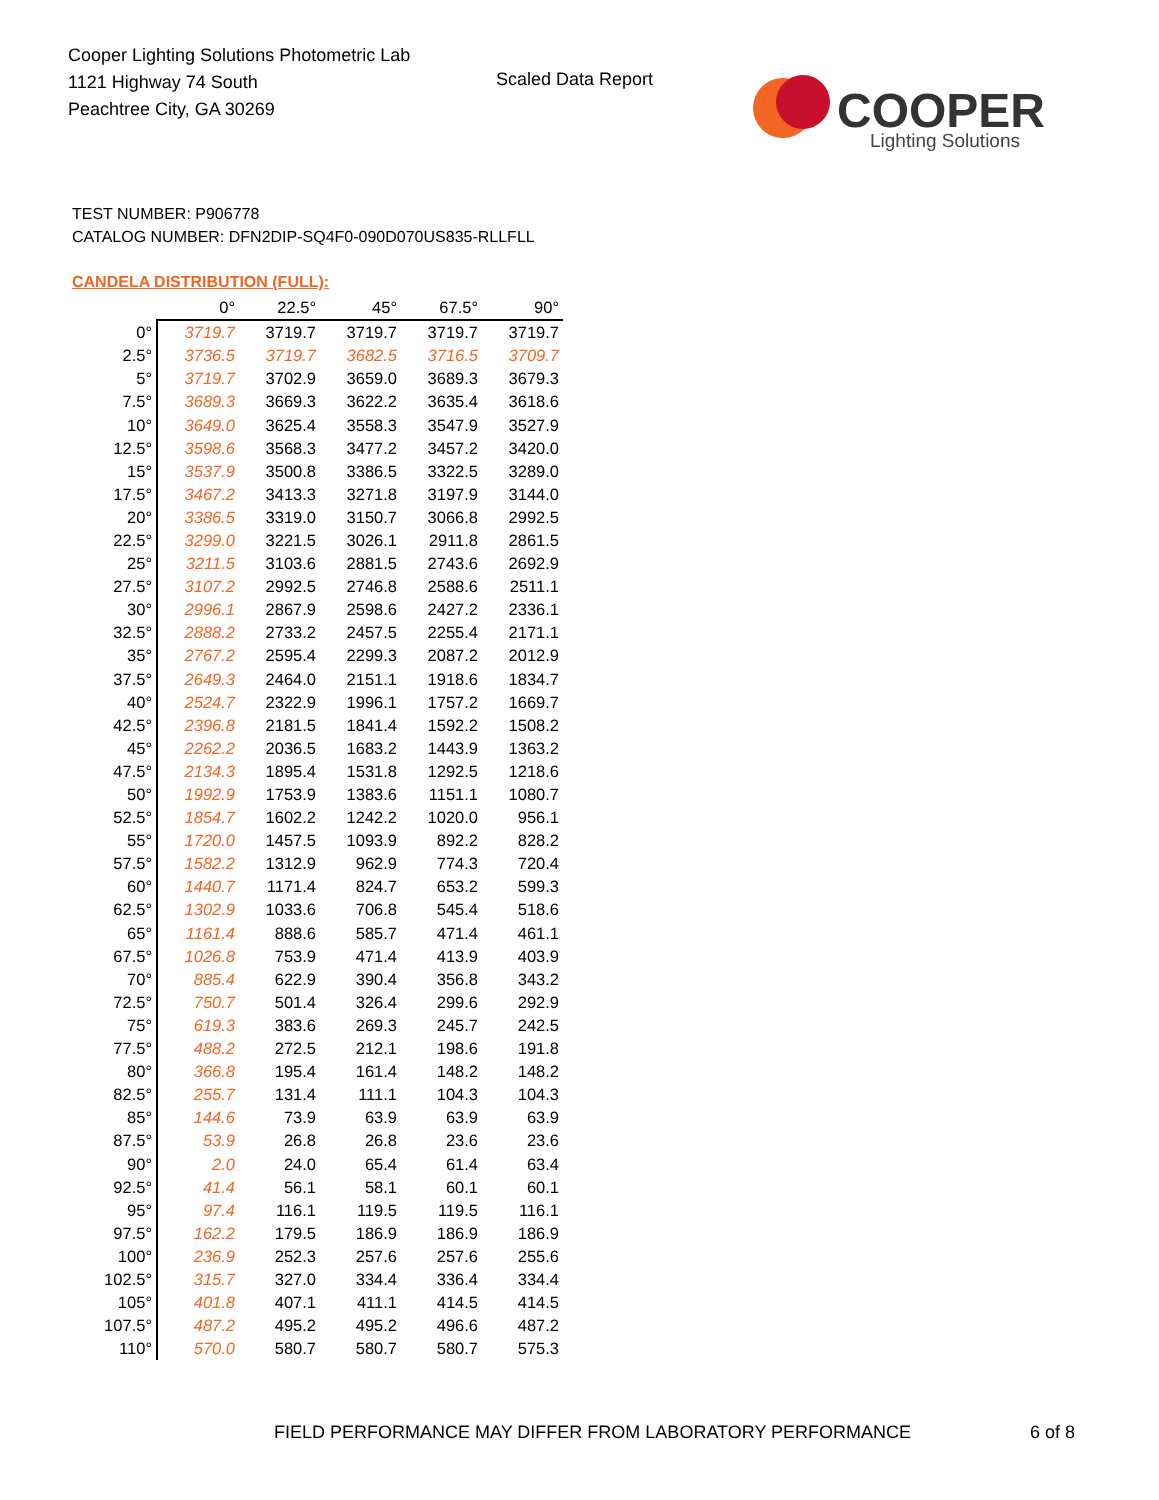Cooper Lighting Solutions Photometric Lab
1121 Highway 74 South
Peachtree City, GA 30269
Scaled Data Report
COOPER
Lighting Solutions
TEST NUMBER: P906778
CATALOG NUMBER: DFN2DIP-SQ4F0-090D070US835-RLLFLL
CANDELA DISTRIBUTION (FULL):
| | 0° | 22.5° | 45° | 67.5° | 90° |
| --- | --- | --- | --- | --- | --- |
| 0° | 3719.7 | 3719.7 | 3719.7 | 3719.7 | 3719.7 |
| 2.5° | 3736.5 | 3719.7 | 3682.5 | 3716.5 | 3709.7 |
| 5° | 3719.7 | 3702.9 | 3659.0 | 3689.3 | 3679.3 |
| 7.5° | 3689.3 | 3669.3 | 3622.2 | 3635.4 | 3618.6 |
| 10° | 3649.0 | 3625.4 | 3558.3 | 3547.9 | 3527.9 |
| 12.5° | 3598.6 | 3568.3 | 3477.2 | 3457.2 | 3420.0 |
| 15° | 3537.9 | 3500.8 | 3386.5 | 3322.5 | 3289.0 |
| 17.5° | 3467.2 | 3413.3 | 3271.8 | 3197.9 | 3144.0 |
| 20° | 3386.5 | 3319.0 | 3150.7 | 3066.8 | 2992.5 |
| 22.5° | 3299.0 | 3221.5 | 3026.1 | 2911.8 | 2861.5 |
| 25° | 3211.5 | 3103.6 | 2881.5 | 2743.6 | 2692.9 |
| 27.5° | 3107.2 | 2992.5 | 2746.8 | 2588.6 | 2511.1 |
| 30° | 2996.1 | 2867.9 | 2598.6 | 2427.2 | 2336.1 |
| 32.5° | 2888.2 | 2733.2 | 2457.5 | 2255.4 | 2171.1 |
| 35° | 2767.2 | 2595.4 | 2299.3 | 2087.2 | 2012.9 |
| 37.5° | 2649.3 | 2464.0 | 2151.1 | 1918.6 | 1834.7 |
| 40° | 2524.7 | 2322.9 | 1996.1 | 1757.2 | 1669.7 |
| 42.5° | 2396.8 | 2181.5 | 1841.4 | 1592.2 | 1508.2 |
| 45° | 2262.2 | 2036.5 | 1683.2 | 1443.9 | 1363.2 |
| 47.5° | 2134.3 | 1895.4 | 1531.8 | 1292.5 | 1218.6 |
| 50° | 1992.9 | 1753.9 | 1383.6 | 1151.1 | 1080.7 |
| 52.5° | 1854.7 | 1602.2 | 1242.2 | 1020.0 | 956.1 |
| 55° | 1720.0 | 1457.5 | 1093.9 | 892.2 | 828.2 |
| 57.5° | 1582.2 | 1312.9 | 962.9 | 774.3 | 720.4 |
| 60° | 1440.7 | 1171.4 | 824.7 | 653.2 | 599.3 |
| 62.5° | 1302.9 | 1033.6 | 706.8 | 545.4 | 518.6 |
| 65° | 1161.4 | 888.6 | 585.7 | 471.4 | 461.1 |
| 67.5° | 1026.8 | 753.9 | 471.4 | 413.9 | 403.9 |
| 70° | 885.4 | 622.9 | 390.4 | 356.8 | 343.2 |
| 72.5° | 750.7 | 501.4 | 326.4 | 299.6 | 292.9 |
| 75° | 619.3 | 383.6 | 269.3 | 245.7 | 242.5 |
| 77.5° | 488.2 | 272.5 | 212.1 | 198.6 | 191.8 |
| 80° | 366.8 | 195.4 | 161.4 | 148.2 | 148.2 |
| 82.5° | 255.7 | 131.4 | 111.1 | 104.3 | 104.3 |
| 85° | 144.6 | 73.9 | 63.9 | 63.9 | 63.9 |
| 87.5° | 53.9 | 26.8 | 26.8 | 23.6 | 23.6 |
| 90° | 2.0 | 24.0 | 65.4 | 61.4 | 63.4 |
| 92.5° | 41.4 | 56.1 | 58.1 | 60.1 | 60.1 |
| 95° | 97.4 | 116.1 | 119.5 | 119.5 | 116.1 |
| 97.5° | 162.2 | 179.5 | 186.9 | 186.9 | 186.9 |
| 100° | 236.9 | 252.3 | 257.6 | 257.6 | 255.6 |
| 102.5° | 315.7 | 327.0 | 334.4 | 336.4 | 334.4 |
| 105° | 401.8 | 407.1 | 411.1 | 414.5 | 414.5 |
| 107.5° | 487.2 | 495.2 | 495.2 | 496.6 | 487.2 |
| 110° | 570.0 | 580.7 | 580.7 | 580.7 | 575.3 |
FIELD PERFORMANCE MAY DIFFER FROM LABORATORY PERFORMANCE
6 of 8